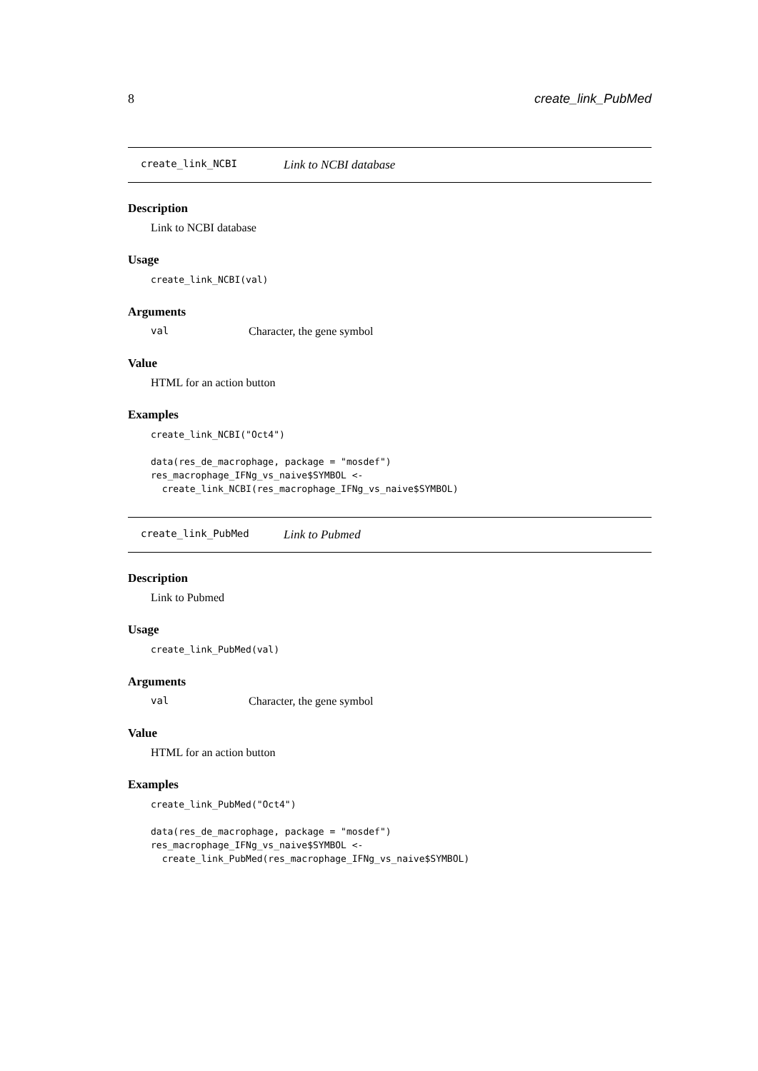8 create_link_PubMed
create_link_NCBI Link to NCBI database
Description
Link to NCBI database
Usage
create_link_NCBI(val)
Arguments
val Character, the gene symbol
Value
HTML for an action button
Examples
create_link_NCBI("Oct4")

data(res_de_macrophage, package = "mosdef")
res_macrophage_IFNg_vs_naive$SYMBOL <-
  create_link_NCBI(res_macrophage_IFNg_vs_naive$SYMBOL)
create_link_PubMed Link to Pubmed
Description
Link to Pubmed
Usage
create_link_PubMed(val)
Arguments
val Character, the gene symbol
Value
HTML for an action button
Examples
create_link_PubMed("Oct4")

data(res_de_macrophage, package = "mosdef")
res_macrophage_IFNg_vs_naive$SYMBOL <-
  create_link_PubMed(res_macrophage_IFNg_vs_naive$SYMBOL)